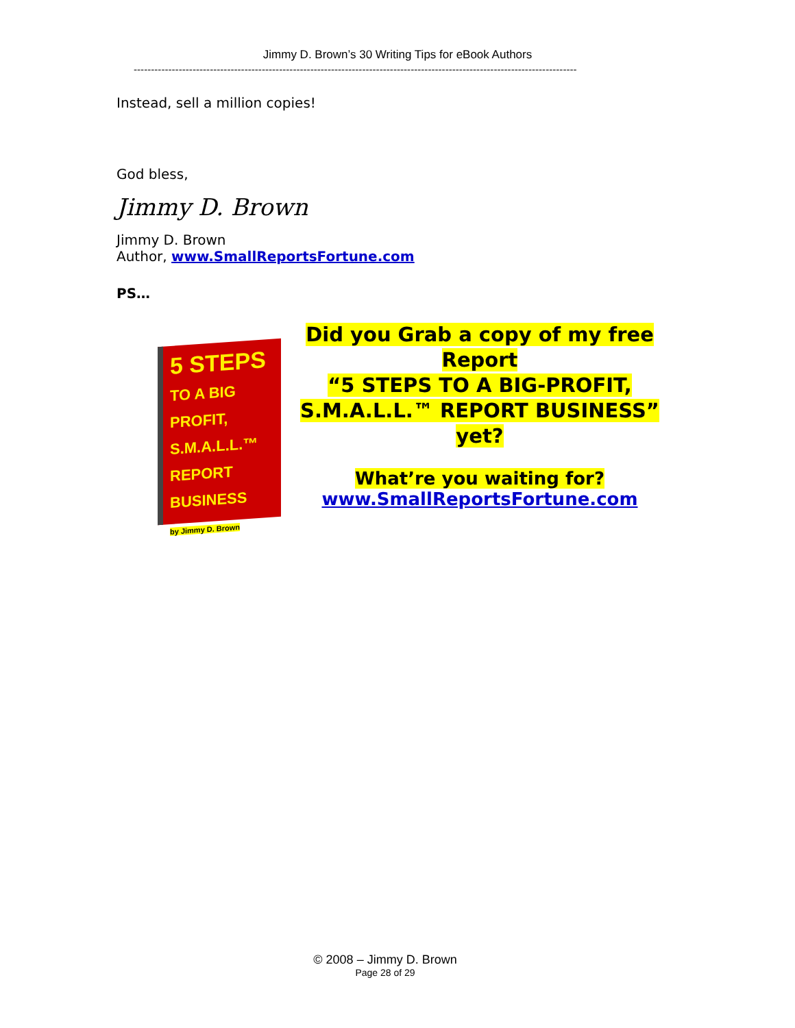Jimmy D. Brown’s 30 Writing Tips for eBook Authors
--------------------------------------------------------------------------------------------------------------------------------
Instead, sell a million copies!
God bless,
Jimmy D. Brown
Jimmy D. Brown
Author, www.SmallReportsFortune.com
PS…
5 STEPS
TO A BIG PROFIT, S.M.A.L.L.™ REPORT BUSINESS
by Jimmy D. Brown
Did you Grab a copy of my free Report
“5 STEPS TO A BIG-PROFIT, S.M.A.L.L.™ REPORT BUSINESS”
yet?
What’re you waiting for?
www.SmallReportsFortune.com
© 2008 – Jimmy D. Brown
Page 28 of 29